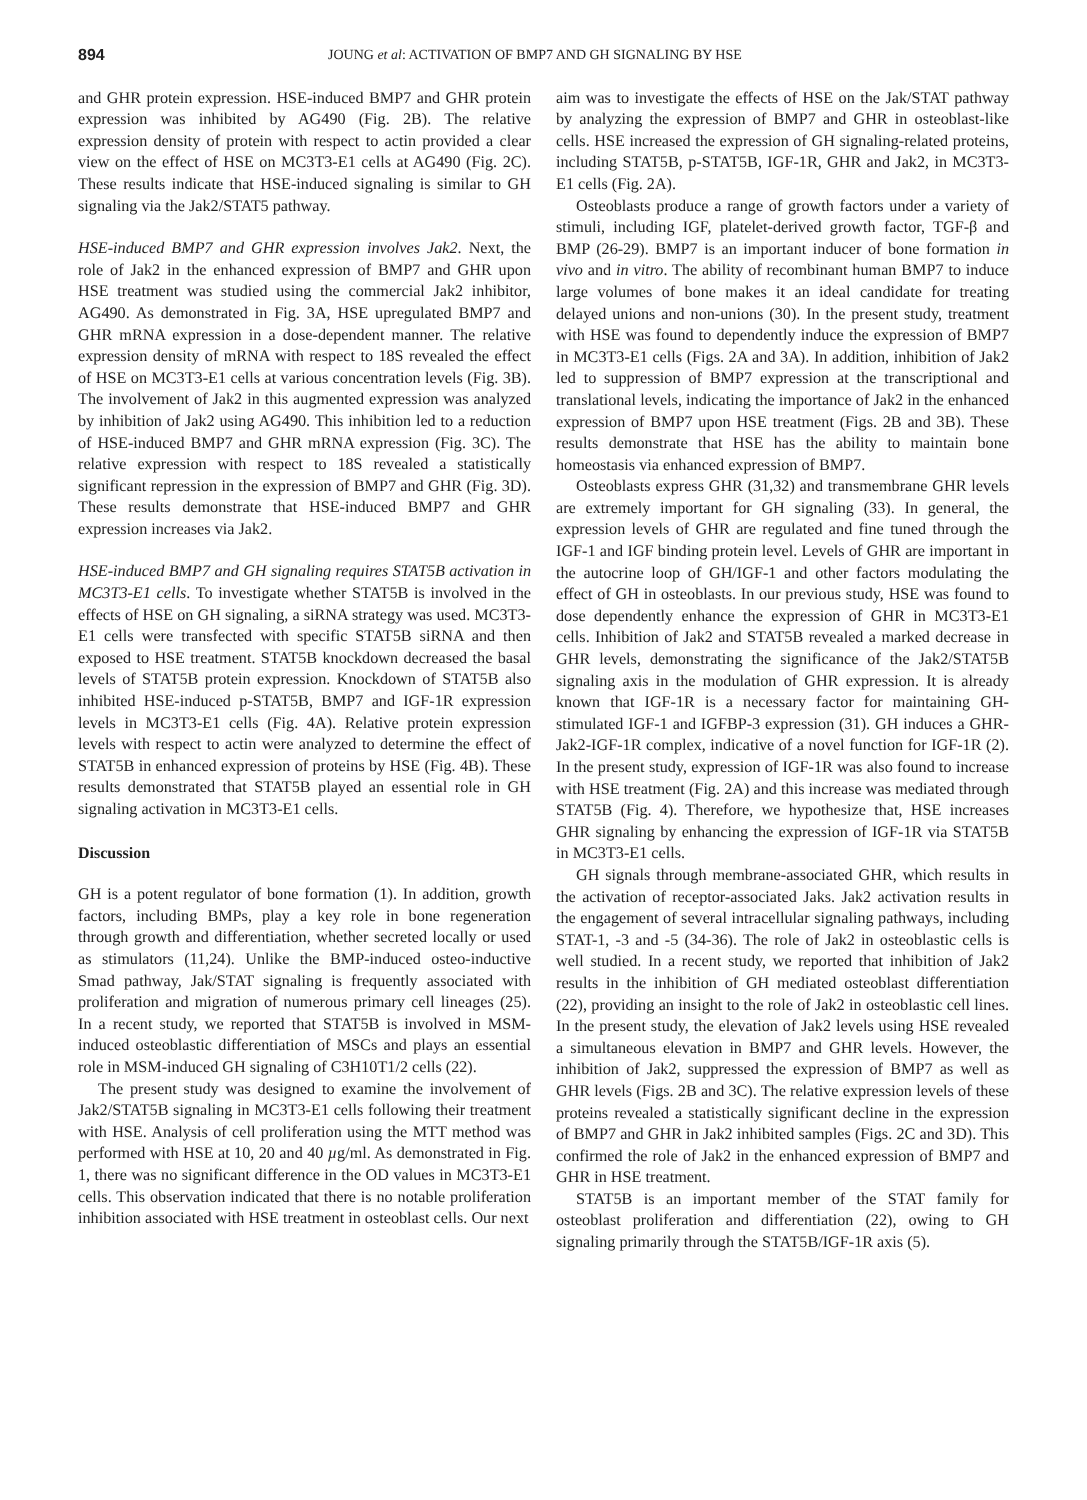894 JOUNG et al: ACTIVATION OF BMP7 AND GH SIGNALING BY HSE
and GHR protein expression. HSE-induced BMP7 and GHR protein expression was inhibited by AG490 (Fig. 2B). The relative expression density of protein with respect to actin provided a clear view on the effect of HSE on MC3T3-E1 cells at AG490 (Fig. 2C). These results indicate that HSE-induced signaling is similar to GH signaling via the Jak2/STAT5 pathway.
HSE-induced BMP7 and GHR expression involves Jak2. Next, the role of Jak2 in the enhanced expression of BMP7 and GHR upon HSE treatment was studied using the commercial Jak2 inhibitor, AG490. As demonstrated in Fig. 3A, HSE upregulated BMP7 and GHR mRNA expression in a dose-dependent manner. The relative expression density of mRNA with respect to 18S revealed the effect of HSE on MC3T3-E1 cells at various concentration levels (Fig. 3B). The involvement of Jak2 in this augmented expression was analyzed by inhibition of Jak2 using AG490. This inhibition led to a reduction of HSE-induced BMP7 and GHR mRNA expression (Fig. 3C). The relative expression with respect to 18S revealed a statistically significant repression in the expression of BMP7 and GHR (Fig. 3D). These results demonstrate that HSE-induced BMP7 and GHR expression increases via Jak2.
HSE-induced BMP7 and GH signaling requires STAT5B activation in MC3T3-E1 cells. To investigate whether STAT5B is involved in the effects of HSE on GH signaling, a siRNA strategy was used. MC3T3-E1 cells were transfected with specific STAT5B siRNA and then exposed to HSE treatment. STAT5B knockdown decreased the basal levels of STAT5B protein expression. Knockdown of STAT5B also inhibited HSE-induced p-STAT5B, BMP7 and IGF-1R expression levels in MC3T3-E1 cells (Fig. 4A). Relative protein expression levels with respect to actin were analyzed to determine the effect of STAT5B in enhanced expression of proteins by HSE (Fig. 4B). These results demonstrated that STAT5B played an essential role in GH signaling activation in MC3T3-E1 cells.
Discussion
GH is a potent regulator of bone formation (1). In addition, growth factors, including BMPs, play a key role in bone regeneration through growth and differentiation, whether secreted locally or used as stimulators (11,24). Unlike the BMP-induced osteo-inductive Smad pathway, Jak/STAT signaling is frequently associated with proliferation and migration of numerous primary cell lineages (25). In a recent study, we reported that STAT5B is involved in MSM-induced osteoblastic differentiation of MSCs and plays an essential role in MSM-induced GH signaling of C3H10T1/2 cells (22).
The present study was designed to examine the involvement of Jak2/STAT5B signaling in MC3T3-E1 cells following their treatment with HSE. Analysis of cell proliferation using the MTT method was performed with HSE at 10, 20 and 40 µg/ml. As demonstrated in Fig. 1, there was no significant difference in the OD values in MC3T3-E1 cells. This observation indicated that there is no notable proliferation inhibition associated with HSE treatment in osteoblast cells. Our next
aim was to investigate the effects of HSE on the Jak/STAT pathway by analyzing the expression of BMP7 and GHR in osteoblast-like cells. HSE increased the expression of GH signaling-related proteins, including STAT5B, p-STAT5B, IGF-1R, GHR and Jak2, in MC3T3-E1 cells (Fig. 2A).
Osteoblasts produce a range of growth factors under a variety of stimuli, including IGF, platelet-derived growth factor, TGF-β and BMP (26-29). BMP7 is an important inducer of bone formation in vivo and in vitro. The ability of recombinant human BMP7 to induce large volumes of bone makes it an ideal candidate for treating delayed unions and non-unions (30). In the present study, treatment with HSE was found to dependently induce the expression of BMP7 in MC3T3-E1 cells (Figs. 2A and 3A). In addition, inhibition of Jak2 led to suppression of BMP7 expression at the transcriptional and translational levels, indicating the importance of Jak2 in the enhanced expression of BMP7 upon HSE treatment (Figs. 2B and 3B). These results demonstrate that HSE has the ability to maintain bone homeostasis via enhanced expression of BMP7.
Osteoblasts express GHR (31,32) and transmembrane GHR levels are extremely important for GH signaling (33). In general, the expression levels of GHR are regulated and fine tuned through the IGF-1 and IGF binding protein level. Levels of GHR are important in the autocrine loop of GH/IGF-1 and other factors modulating the effect of GH in osteoblasts. In our previous study, HSE was found to dose dependently enhance the expression of GHR in MC3T3-E1 cells. Inhibition of Jak2 and STAT5B revealed a marked decrease in GHR levels, demonstrating the significance of the Jak2/STAT5B signaling axis in the modulation of GHR expression. It is already known that IGF-1R is a necessary factor for maintaining GH-stimulated IGF-1 and IGFBP-3 expression (31). GH induces a GHR-Jak2-IGF-1R complex, indicative of a novel function for IGF-1R (2). In the present study, expression of IGF-1R was also found to increase with HSE treatment (Fig. 2A) and this increase was mediated through STAT5B (Fig. 4). Therefore, we hypothesize that, HSE increases GHR signaling by enhancing the expression of IGF-1R via STAT5B in MC3T3-E1 cells.
GH signals through membrane-associated GHR, which results in the activation of receptor-associated Jaks. Jak2 activation results in the engagement of several intracellular signaling pathways, including STAT-1, -3 and -5 (34-36). The role of Jak2 in osteoblastic cells is well studied. In a recent study, we reported that inhibition of Jak2 results in the inhibition of GH mediated osteoblast differentiation (22), providing an insight to the role of Jak2 in osteoblastic cell lines. In the present study, the elevation of Jak2 levels using HSE revealed a simultaneous elevation in BMP7 and GHR levels. However, the inhibition of Jak2, suppressed the expression of BMP7 as well as GHR levels (Figs. 2B and 3C). The relative expression levels of these proteins revealed a statistically significant decline in the expression of BMP7 and GHR in Jak2 inhibited samples (Figs. 2C and 3D). This confirmed the role of Jak2 in the enhanced expression of BMP7 and GHR in HSE treatment.
STAT5B is an important member of the STAT family for osteoblast proliferation and differentiation (22), owing to GH signaling primarily through the STAT5B/IGF-1R axis (5).